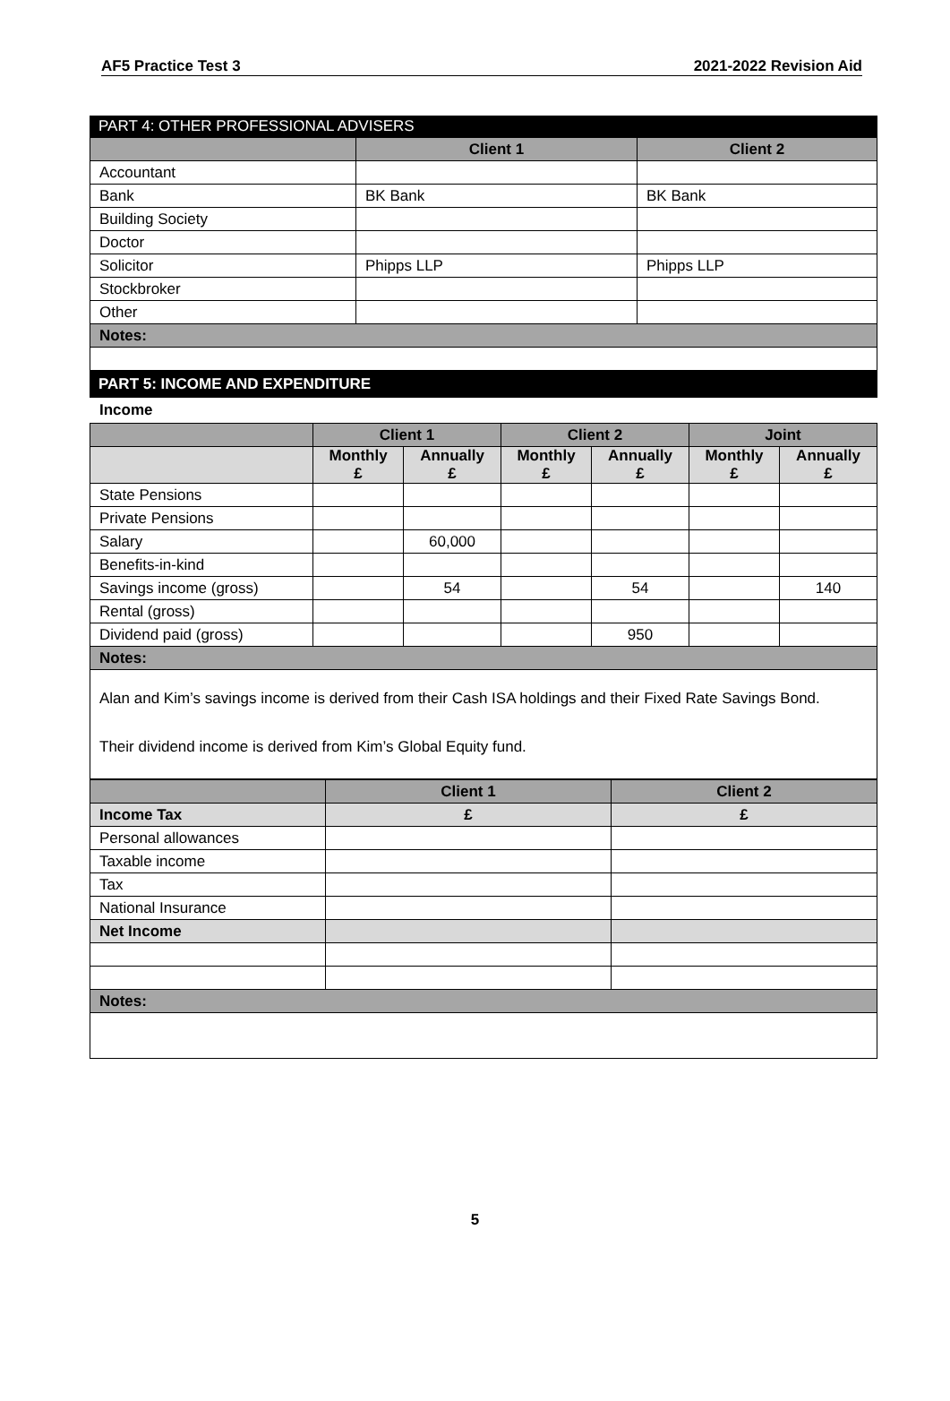AF5 Practice Test 3 2021-2022 Revision Aid
PART 4: OTHER PROFESSIONAL ADVISERS
| | Client 1 | Client 2 |
| --- | --- | --- |
| Accountant | | |
| Bank | BK Bank | BK Bank |
| Building Society | | |
| Doctor | | |
| Solicitor | Phipps LLP | Phipps LLP |
| Stockbroker | | |
| Other | | |
| Notes: | | |
PART 5: INCOME AND EXPENDITURE
Income
| | Client 1 | | Client 2 | | Joint | |
| --- | --- | --- | --- | --- | --- | --- |
| | Monthly £ | Annually £ | Monthly £ | Annually £ | Monthly £ | Annually £ |
| State Pensions | | | | | | |
| Private Pensions | | | | | | |
| Salary | | 60,000 | | | | |
| Benefits-in-kind | | | | | | |
| Savings income (gross) | | 54 | | 54 | | 140 |
| Rental (gross) | | | | | | |
| Dividend paid (gross) | | | | 950 | | |
| Notes: | | | | | | |
| Alan and Kim’s savings income is derived from their Cash ISA holdings and their Fixed Rate Savings Bond. Their dividend income is derived from Kim’s Global Equity fund. | | | | | | |
| | Client 1 | Client 2 |
| --- | --- | --- |
| Income Tax | £ | £ |
| Personal allowances | | |
| Taxable income | | |
| Tax | | |
| National Insurance | | |
| Net Income | | |
| Notes: | | |
5